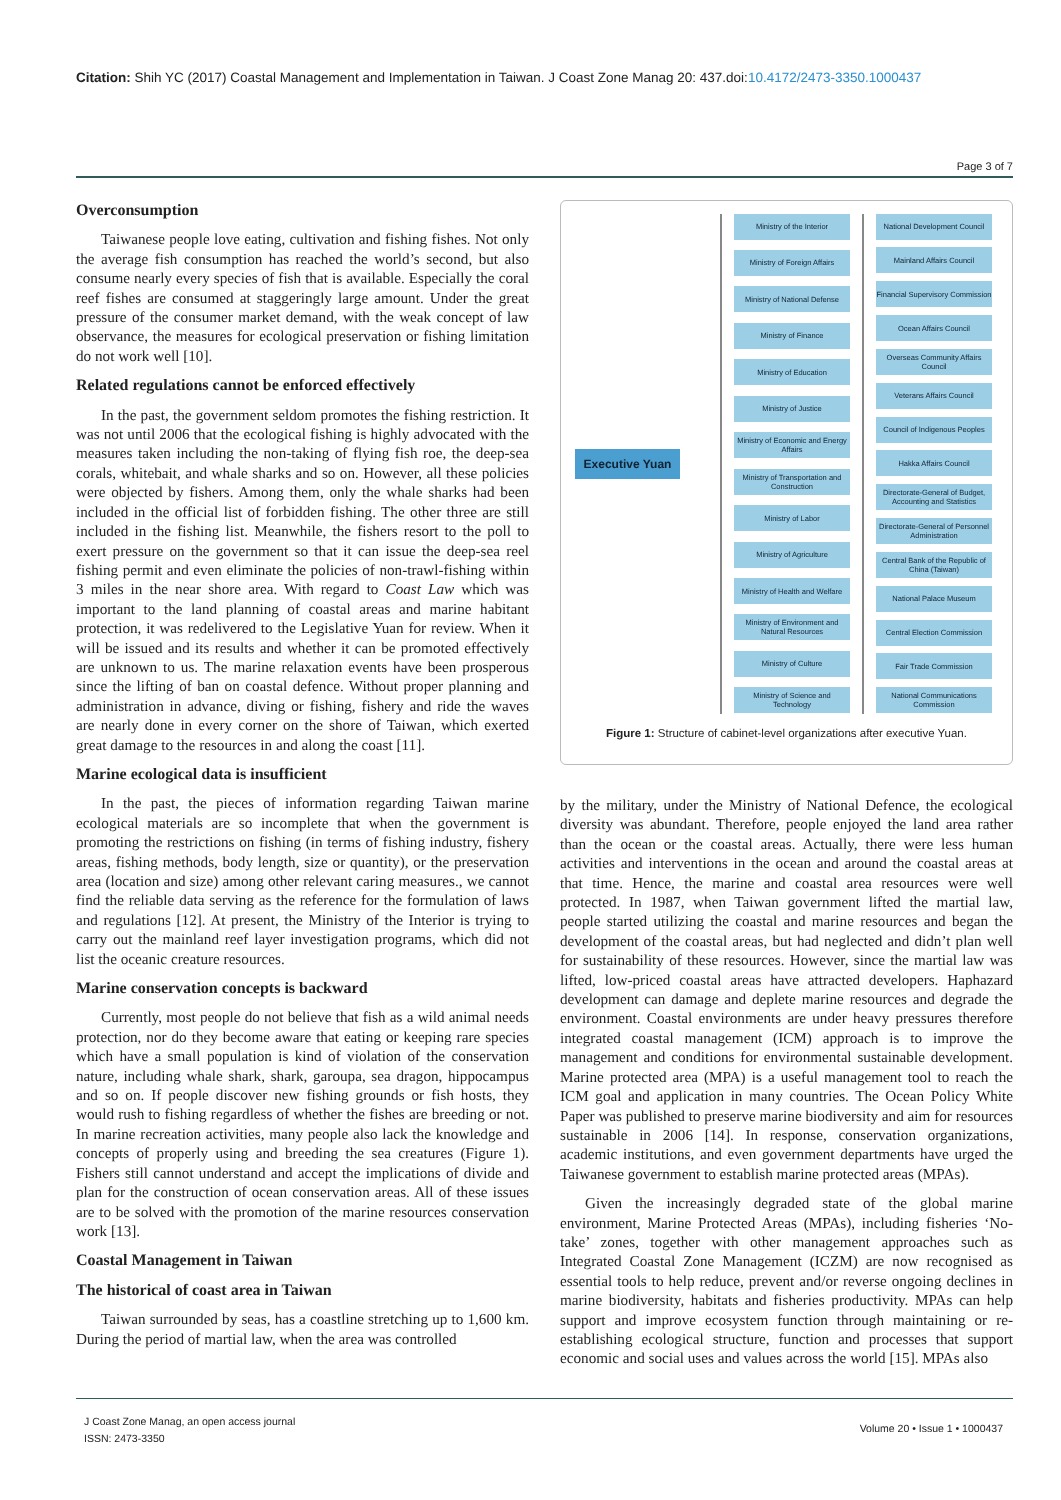Citation: Shih YC (2017) Coastal Management and Implementation in Taiwan. J Coast Zone Manag 20: 437.doi:10.4172/2473-3350.1000437
Page 3 of 7
Overconsumption
Taiwanese people love eating, cultivation and fishing fishes. Not only the average fish consumption has reached the world’s second, but also consume nearly every species of fish that is available. Especially the coral reef fishes are consumed at staggeringly large amount. Under the great pressure of the consumer market demand, with the weak concept of law observance, the measures for ecological preservation or fishing limitation do not work well [10].
Related regulations cannot be enforced effectively
In the past, the government seldom promotes the fishing restriction. It was not until 2006 that the ecological fishing is highly advocated with the measures taken including the non-taking of flying fish roe, the deep-sea corals, whitebait, and whale sharks and so on. However, all these policies were objected by fishers. Among them, only the whale sharks had been included in the official list of forbidden fishing. The other three are still included in the fishing list. Meanwhile, the fishers resort to the poll to exert pressure on the government so that it can issue the deep-sea reel fishing permit and even eliminate the policies of non-trawl-fishing within 3 miles in the near shore area. With regard to Coast Law which was important to the land planning of coastal areas and marine habitant protection, it was redelivered to the Legislative Yuan for review. When it will be issued and its results and whether it can be promoted effectively are unknown to us. The marine relaxation events have been prosperous since the lifting of ban on coastal defence. Without proper planning and administration in advance, diving or fishing, fishery and ride the waves are nearly done in every corner on the shore of Taiwan, which exerted great damage to the resources in and along the coast [11].
Marine ecological data is insufficient
In the past, the pieces of information regarding Taiwan marine ecological materials are so incomplete that when the government is promoting the restrictions on fishing (in terms of fishing industry, fishery areas, fishing methods, body length, size or quantity), or the preservation area (location and size) among other relevant caring measures., we cannot find the reliable data serving as the reference for the formulation of laws and regulations [12]. At present, the Ministry of the Interior is trying to carry out the mainland reef layer investigation programs, which did not list the oceanic creature resources.
Marine conservation concepts is backward
Currently, most people do not believe that fish as a wild animal needs protection, nor do they become aware that eating or keeping rare species which have a small population is kind of violation of the conservation nature, including whale shark, shark, garoupa, sea dragon, hippocampus and so on. If people discover new fishing grounds or fish hosts, they would rush to fishing regardless of whether the fishes are breeding or not. In marine recreation activities, many people also lack the knowledge and concepts of properly using and breeding the sea creatures (Figure 1). Fishers still cannot understand and accept the implications of divide and plan for the construction of ocean conservation areas. All of these issues are to be solved with the promotion of the marine resources conservation work [13].
Coastal Management in Taiwan
The historical of coast area in Taiwan
Taiwan surrounded by seas, has a coastline stretching up to 1,600 km. During the period of martial law, when the area was controlled
Executive Yuan
Ministry of the Interior
Ministry of Foreign Affairs
Ministry of National Defense
Ministry of Finance
Ministry of Education
Ministry of Justice
Ministry of Economic and Energy Affairs
Ministry of Transportation and Construction
Ministry of Labor
Ministry of Agriculture
Ministry of Health and Welfare
Ministry of Environment and Natural Resources
Ministry of Culture
Ministry of Science and Technology
National Development Council
Mainland Affairs Council
Financial Supervisory Commission
Ocean Affairs Council
Overseas Community Affairs Council
Veterans Affairs Council
Council of Indigenous Peoples
Hakka Affairs Council
Directorate-General of Budget, Accounting and Statistics
Directorate-General of Personnel Administration
Central Bank of the Republic of China (Taiwan)
National Palace Museum
Central Election Commission
Fair Trade Commission
National Communications Commission
Figure 1: Structure of cabinet-level organizations after executive Yuan.
by the military, under the Ministry of National Defence, the ecological diversity was abundant. Therefore, people enjoyed the land area rather than the ocean or the coastal areas. Actually, there were less human activities and interventions in the ocean and around the coastal areas at that time. Hence, the marine and coastal area resources were well protected. In 1987, when Taiwan government lifted the martial law, people started utilizing the coastal and marine resources and began the development of the coastal areas, but had neglected and didn’t plan well for sustainability of these resources. However, since the martial law was lifted, low-priced coastal areas have attracted developers. Haphazard development can damage and deplete marine resources and degrade the environment. Coastal environments are under heavy pressures therefore integrated coastal management (ICM) approach is to improve the management and conditions for environmental sustainable development. Marine protected area (MPA) is a useful management tool to reach the ICM goal and application in many countries. The Ocean Policy White Paper was published to preserve marine biodiversity and aim for resources sustainable in 2006 [14]. In response, conservation organizations, academic institutions, and even government departments have urged the Taiwanese government to establish marine protected areas (MPAs).
Given the increasingly degraded state of the global marine environment, Marine Protected Areas (MPAs), including fisheries ‘No-take’ zones, together with other management approaches such as Integrated Coastal Zone Management (ICZM) are now recognised as essential tools to help reduce, prevent and/or reverse ongoing declines in marine biodiversity, habitats and fisheries productivity. MPAs can help support and improve ecosystem function through maintaining or re-establishing ecological structure, function and processes that support economic and social uses and values across the world [15]. MPAs also
J Coast Zone Manag, an open access journal
ISSN: 2473-3350
Volume 20 • Issue 1 • 1000437